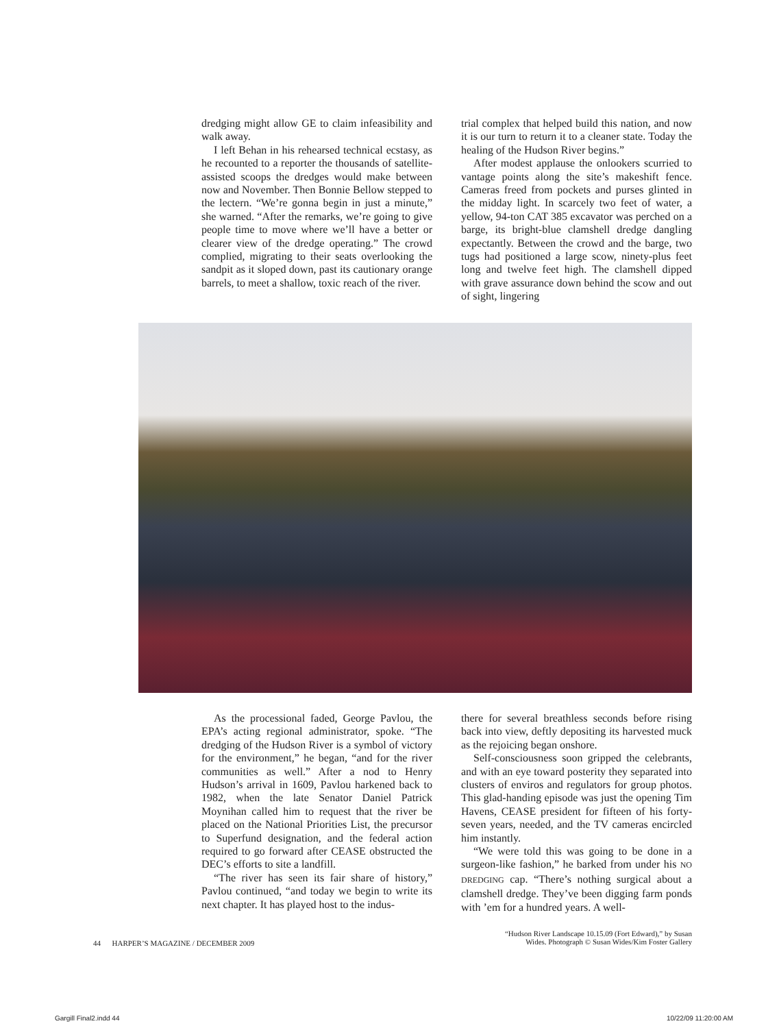dredging might allow GE to claim infeasibility and walk away.
I left Behan in his rehearsed technical ecstasy, as he recounted to a reporter the thousands of satellite-assisted scoops the dredges would make between now and November. Then Bonnie Bellow stepped to the lectern. “We’re gonna begin in just a minute,” she warned. “After the remarks, we’re going to give people time to move where we’ll have a better or clearer view of the dredge operating.” The crowd complied, migrating to their seats overlooking the sandpit as it sloped down, past its cautionary orange barrels, to meet a shallow, toxic reach of the river.
trial complex that helped build this nation, and now it is our turn to return it to a cleaner state. Today the healing of the Hudson River begins.”
After modest applause the onlookers scurried to vantage points along the site’s makeshift fence. Cameras freed from pockets and purses glinted in the midday light. In scarcely two feet of water, a yellow, 94-ton CAT 385 excavator was perched on a barge, its bright-blue clamshell dredge dangling expectantly. Between the crowd and the barge, two tugs had positioned a large scow, ninety-plus feet long and twelve feet high. The clamshell dipped with grave assurance down behind the scow and out of sight, lingering
As the processional faded, George Pavlou, the EPA’s acting regional administrator, spoke. “The dredging of the Hudson River is a symbol of victory for the environment,” he began, “and for the river communities as well.” After a nod to Henry Hudson’s arrival in 1609, Pavlou harkened back to 1982, when the late Senator Daniel Patrick Moynihan called him to request that the river be placed on the National Priorities List, the precursor to Superfund designation, and the federal action required to go forward after CEASE obstructed the DEC’s efforts to site a landfill.
“The river has seen its fair share of history,” Pavlou continued, “and today we begin to write its next chapter. It has played host to the indus-
there for several breathless seconds before rising back into view, deftly depositing its harvested muck as the rejoicing began onshore.
Self-consciousness soon gripped the celebrants, and with an eye toward posterity they separated into clusters of enviros and regulators for group photos. This glad-handing episode was just the opening Tim Havens, CEASE president for fifteen of his forty-seven years, needed, and the TV cameras encircled him instantly.
“We were told this was going to be done in a surgeon-like fashion,” he barked from under his NO DREDGING cap. “There’s nothing surgical about a clamshell dredge. They’ve been digging farm ponds with ’em for a hundred years. A well-
44 HARPER’S MAGAZINE / DECEMBER 2009
“Hudson River Landscape 10.15.09 (Fort Edward),” by Susan
Wides. Photograph © Susan Wides/Kim Foster Gallery
Gargill Final2.indd 44 10/22/09 11:20:00 AM